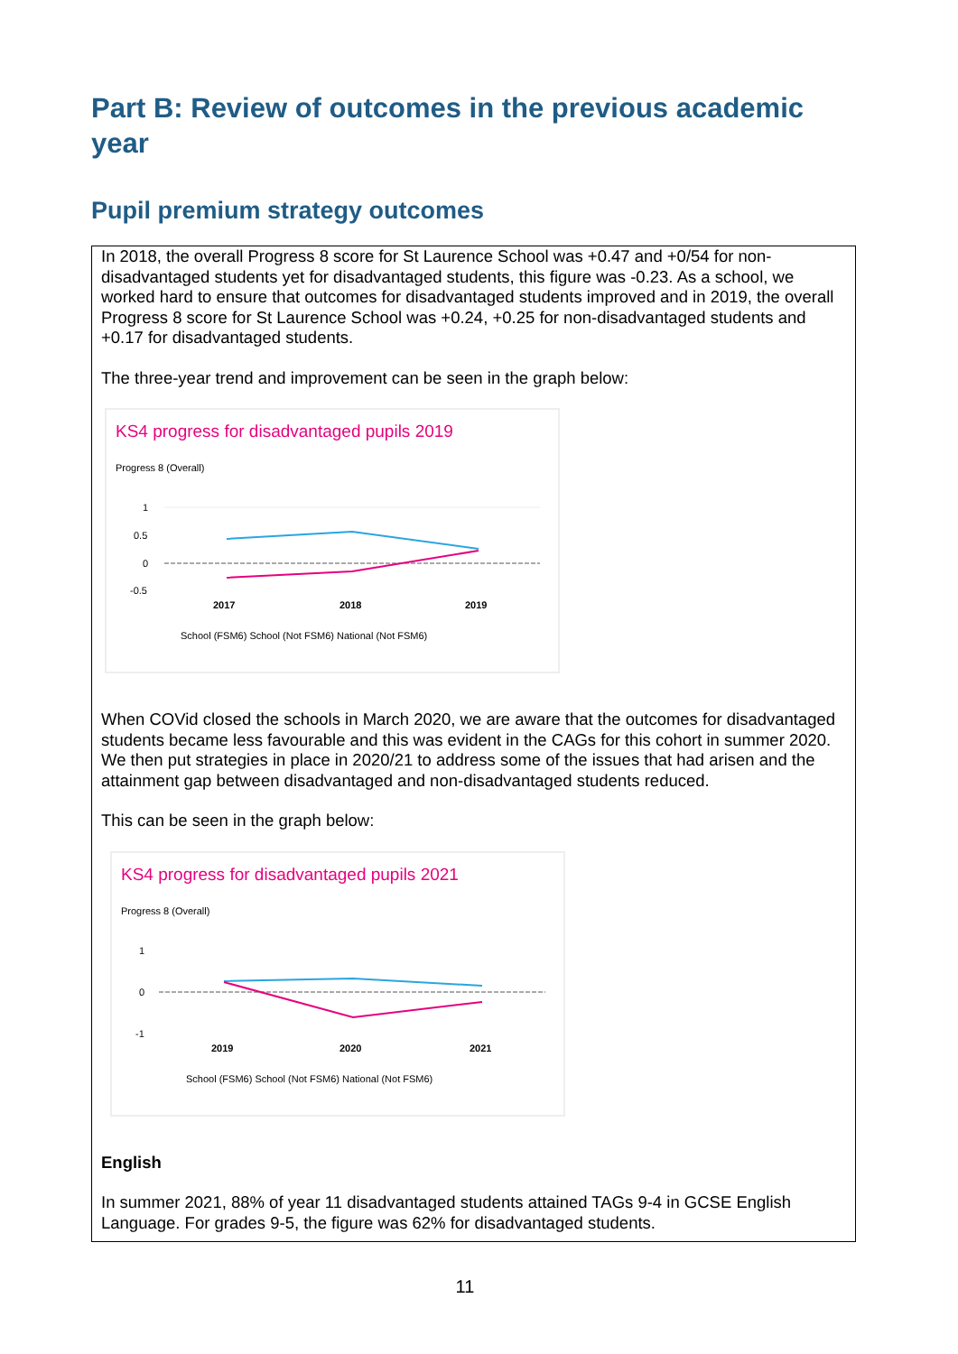Part B: Review of outcomes in the previous academic year
Pupil premium strategy outcomes
In 2018, the overall Progress 8 score for St Laurence School was +0.47 and +0/54 for non-disadvantaged students yet for disadvantaged students, this figure was -0.23. As a school, we worked hard to ensure that outcomes for disadvantaged students improved and in 2019, the overall Progress 8 score for St Laurence School was +0.24, +0.25 for non-disadvantaged students and +0.17 for disadvantaged students.
The three-year trend and improvement can be seen in the graph below:
KS4 progress for disadvantaged pupils 2019
Progress 8 (Overall)
1
0.5
0
-0.5
2017
2018
2019
School (FSM6) School (Not FSM6) National (Not FSM6)
When COVid closed the schools in March 2020, we are aware that the outcomes for disadvantaged students became less favourable and this was evident in the CAGs for this cohort in summer 2020. We then put strategies in place in 2020/21 to address some of the issues that had arisen and the attainment gap between disadvantaged and non-disadvantaged students reduced.
This can be seen in the graph below:
KS4 progress for disadvantaged pupils 2021
Progress 8 (Overall)
1
0
-1
2019
2020
2021
School (FSM6) School (Not FSM6) National (Not FSM6)
English
In summer 2021, 88% of year 11 disadvantaged students attained TAGs 9-4 in GCSE English Language. For grades 9-5, the figure was 62% for disadvantaged students.
11